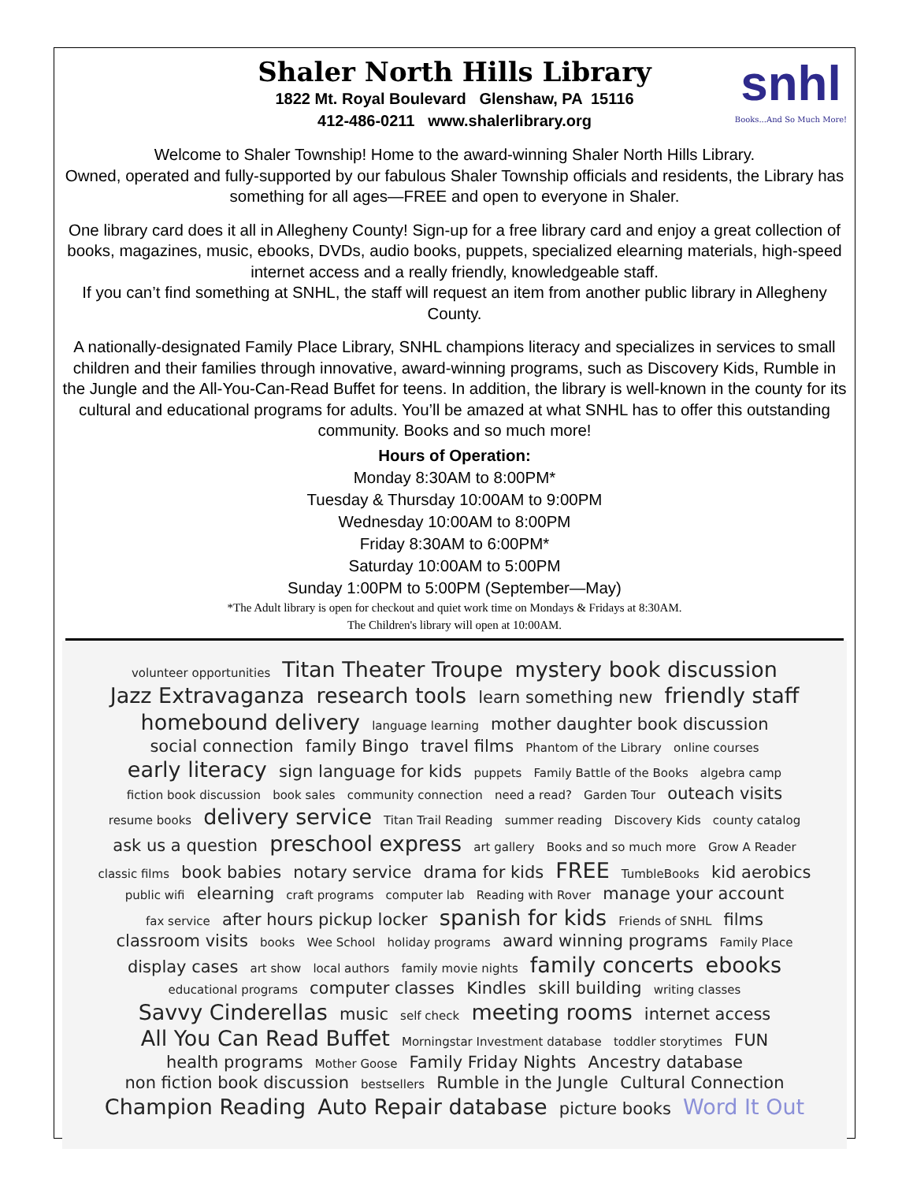Shaler North Hills Library
1822 Mt. Royal Boulevard Glenshaw, PA 15116
412-486-0211 www.shalerlibrary.org
snhl
Books...And So Much More!
Welcome to Shaler Township! Home to the award-winning Shaler North Hills Library.
Owned, operated and fully-supported by our fabulous Shaler Township officials and residents, the Library has something for all ages—FREE and open to everyone in Shaler.
One library card does it all in Allegheny County! Sign-up for a free library card and enjoy a great collection of books, magazines, music, ebooks, DVDs, audio books, puppets, specialized elearning materials, high-speed internet access and a really friendly, knowledgeable staff.
If you can’t find something at SNHL, the staff will request an item from another public library in Allegheny County.
A nationally-designated Family Place Library, SNHL champions literacy and specializes in services to small children and their families through innovative, award-winning programs, such as Discovery Kids, Rumble in the Jungle and the All-You-Can-Read Buffet for teens. In addition, the library is well-known in the county for its cultural and educational programs for adults. You’ll be amazed at what SNHL has to offer this outstanding community. Books and so much more!
Hours of Operation:
Monday 8:30AM to 8:00PM*
Tuesday & Thursday 10:00AM to 9:00PM
Wednesday 10:00AM to 8:00PM
Friday 8:30AM to 6:00PM*
Saturday 10:00AM to 5:00PM
Sunday 1:00PM to 5:00PM (September—May)
*The Adult library is open for checkout and quiet work time on Mondays & Fridays at 8:30AM.
The Children's library will open at 10:00AM.
volunteer opportunities Titan Theater Troupe mystery book discussion Jazz Extravaganza research tools learn something new friendly staff homebound delivery language learning mother daughter book discussion social connection family Bingo travel films Phantom of the Library online courses early literacy sign language for kids puppets Family Battle of the Books algebra camp fiction book discussion book sales community connection need a read? Garden Tour outeach visits resume books delivery service Titan Trail Reading summer reading Discovery Kids county catalog ask us a question preschool express art gallery Books and so much more Grow A Reader classic films book babies notary service drama for kids FREE TumbleBooks kid aerobics public wifi elearning craft programs computer lab Reading with Rover manage your account fax service after hours pickup locker spanish for kids Friends of SNHL films classroom visits books Wee School holiday programs award winning programs Family Place display cases art show local authors family movie nights family concerts ebooks educational programs computer classes Kindles skill building writing classes Savvy Cinderellas music self check meeting rooms internet access All You Can Read Buffet Morningstar Investment database toddler storytimes FUN health programs Mother Goose Family Friday Nights Ancestry database non fiction book discussion bestsellers Rumble in the Jungle Cultural Connection Champion Reading Auto Repair database picture books Word It Out